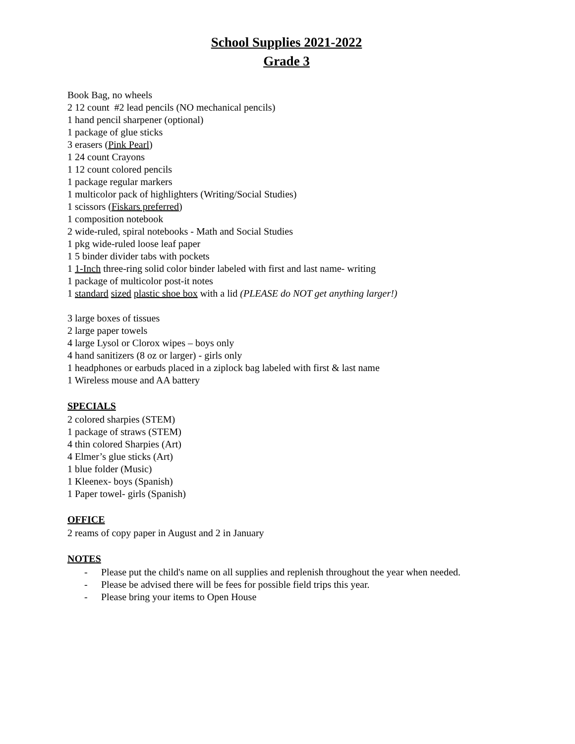School Supplies 2021-2022
Grade 3
Book Bag, no wheels
2 12 count #2 lead pencils (NO mechanical pencils)
1 hand pencil sharpener (optional)
1 package of glue sticks
3 erasers (Pink Pearl)
1 24 count Crayons
1 12 count colored pencils
1 package regular markers
1 multicolor pack of highlighters (Writing/Social Studies)
1 scissors (Fiskars preferred)
1 composition notebook
2 wide-ruled, spiral notebooks - Math and Social Studies
1 pkg wide-ruled loose leaf paper
1 5 binder divider tabs with pockets
1 1-Inch three-ring solid color binder labeled with first and last name- writing
1 package of multicolor post-it notes
1 standard sized plastic shoe box with a lid (PLEASE do NOT get anything larger!)
3 large boxes of tissues
2 large paper towels
4 large Lysol or Clorox wipes – boys only
4 hand sanitizers (8 oz or larger) - girls only
1 headphones or earbuds placed in a ziplock bag labeled with first & last name
1 Wireless mouse and AA battery
SPECIALS
2 colored sharpies (STEM)
1 package of straws (STEM)
4 thin colored Sharpies (Art)
4 Elmer’s glue sticks (Art)
1 blue folder (Music)
1 Kleenex- boys (Spanish)
1 Paper towel- girls (Spanish)
OFFICE
2 reams of copy paper in August and 2 in January
NOTES
- Please put the child's name on all supplies and replenish throughout the year when needed.
- Please be advised there will be fees for possible field trips this year.
- Please bring your items to Open House